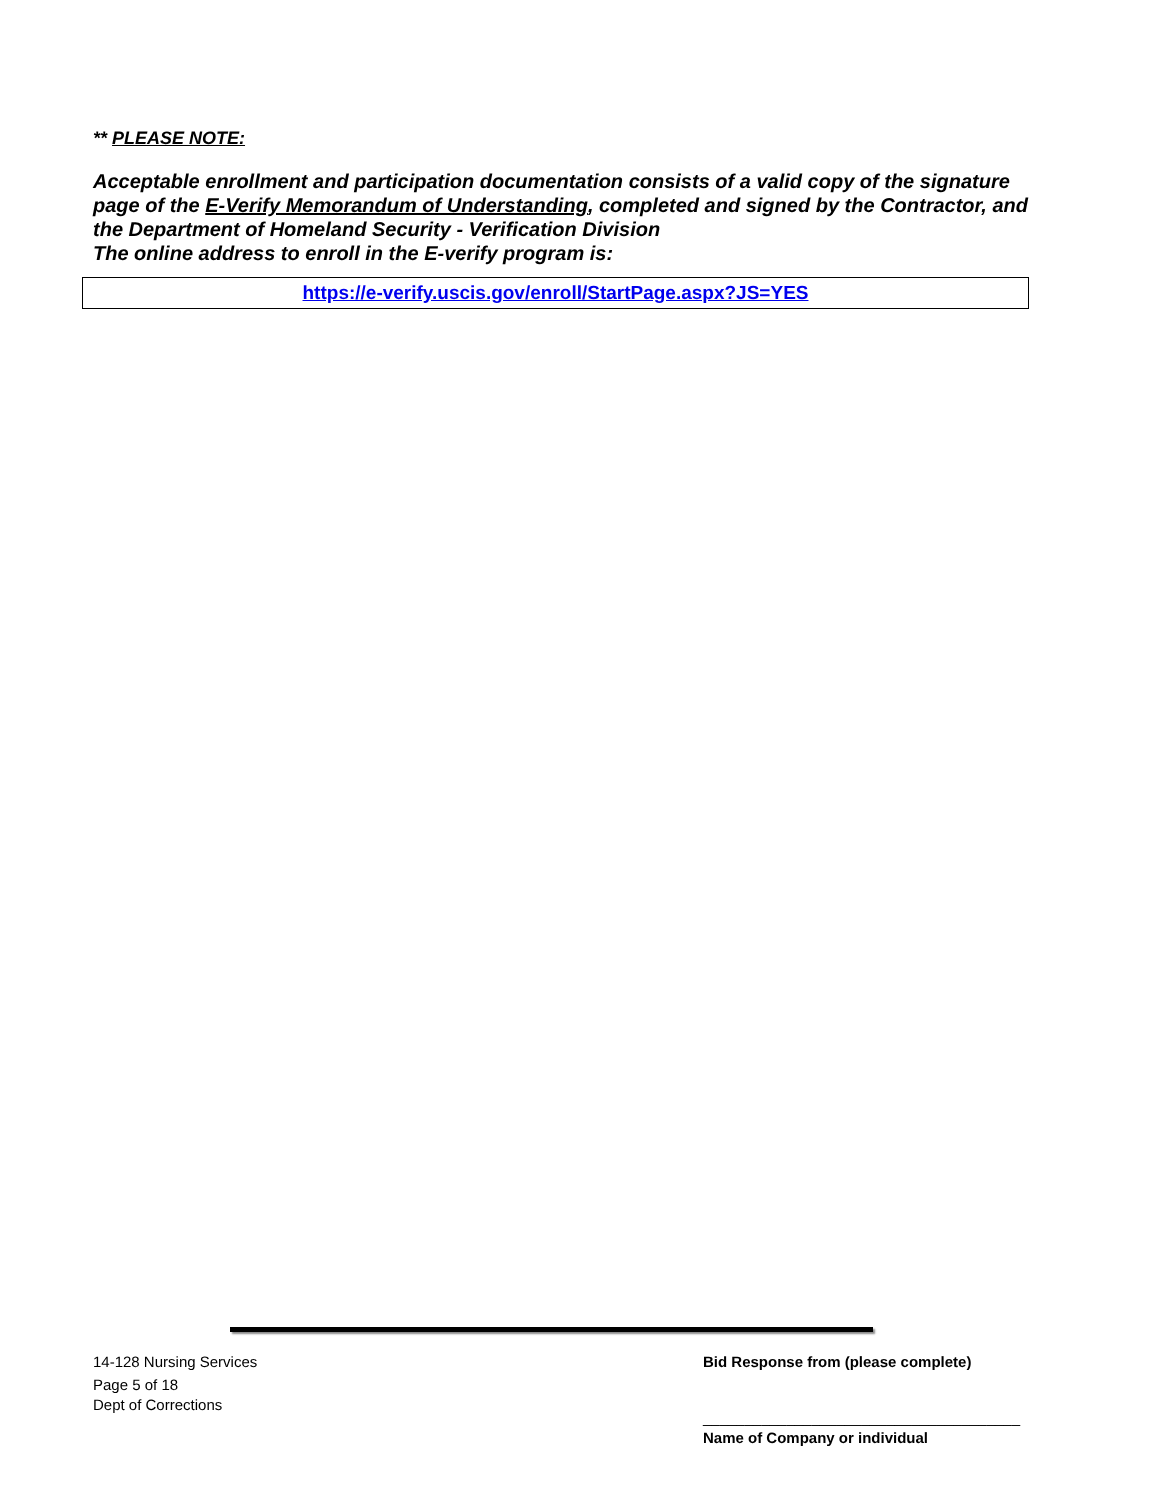** PLEASE NOTE:
Acceptable enrollment and participation documentation consists of a valid copy of the signature page of the E-Verify Memorandum of Understanding, completed and signed by the Contractor, and the Department of Homeland Security - Verification Division
The online address to enroll in the E-verify program is:
https://e-verify.uscis.gov/enroll/StartPage.aspx?JS=YES
14-128 Nursing Services
Page 5 of 18
Dept of Corrections
Bid Response from (please complete)
______________________________________
Name of Company or individual